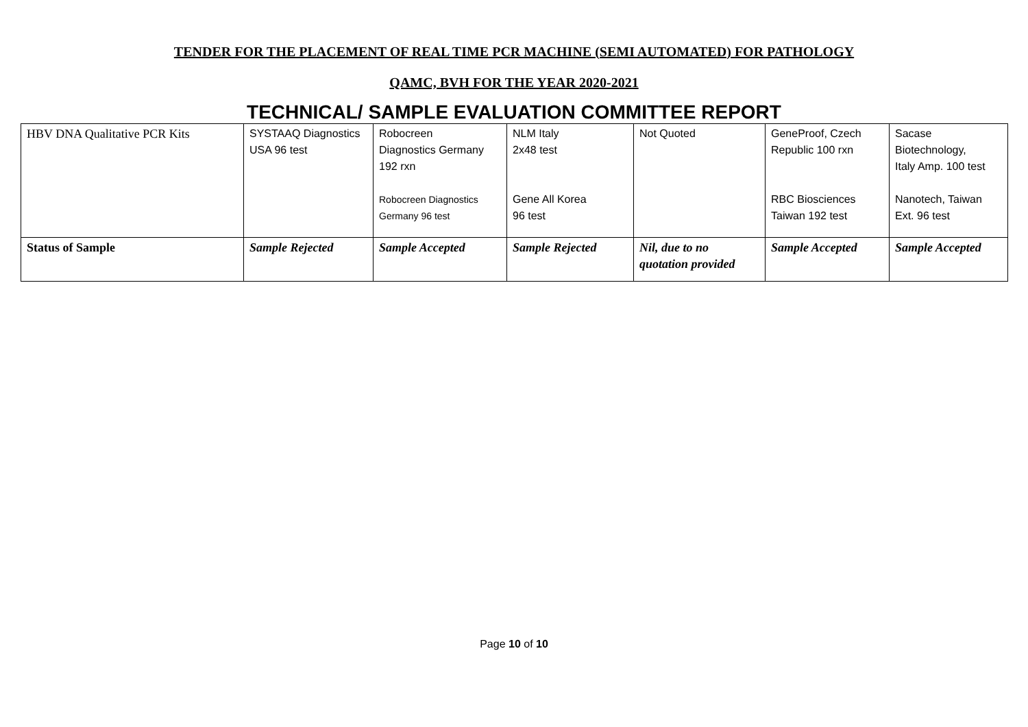TENDER FOR THE PLACEMENT OF REAL TIME PCR MACHINE (SEMI AUTOMATED) FOR PATHOLOGY
QAMC, BVH FOR THE YEAR 2020-2021
TECHNICAL/ SAMPLE EVALUATION COMMITTEE REPORT
| HBV DNA Qualitative PCR Kits | SYSTAAQ Diagnostics USA 96 test | Robocreen Diagnostics Germany 192 rxn Robocreen Diagnostics Germany 96 test | NLM Italy 2x48 test Gene All Korea 96 test | Not Quoted | GeneProof, Czech Republic 100 rxn RBC Biosciences Taiwan 192 test | Sacase Biotechnology, Italy Amp. 100 test Nanotech, Taiwan Ext. 96 test |
| Status of Sample | Sample Rejected | Sample Accepted | Sample Rejected | Nil, due to no quotation provided | Sample Accepted | Sample Accepted |
Page 10 of 10